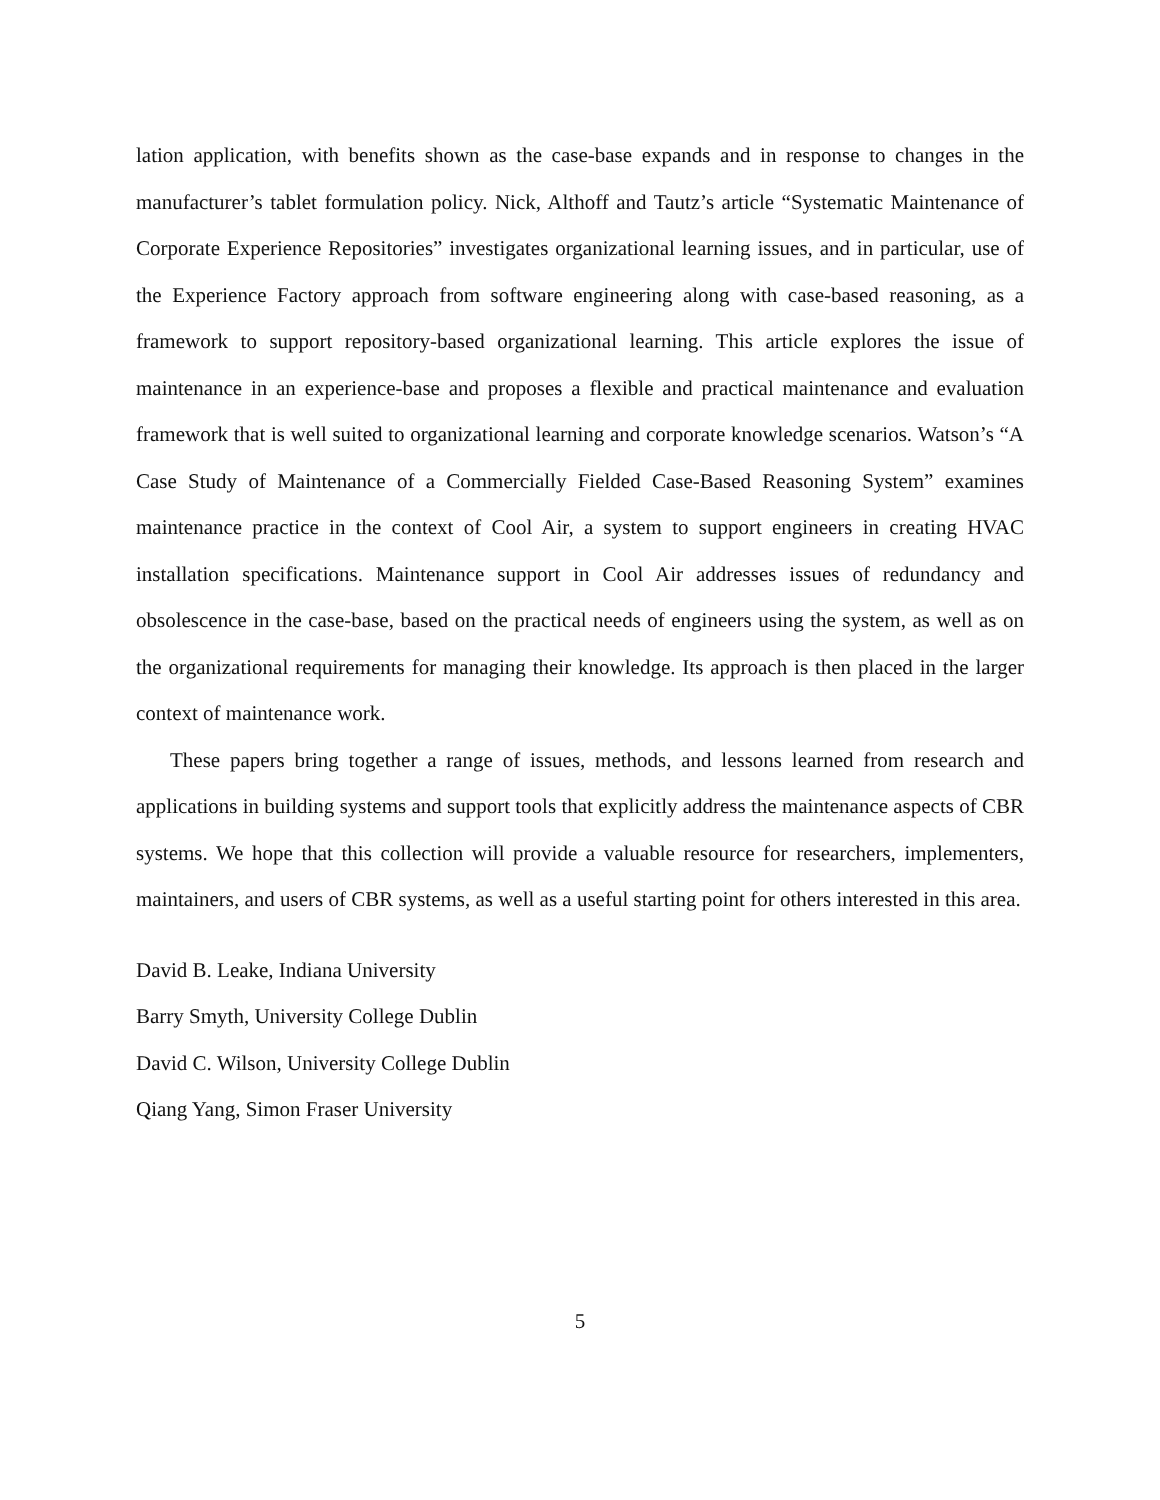lation application, with benefits shown as the case-base expands and in response to changes in the manufacturer’s tablet formulation policy. Nick, Althoff and Tautz’s article “Systematic Maintenance of Corporate Experience Repositories” investigates organizational learning issues, and in particular, use of the Experience Factory approach from software engineering along with case-based reasoning, as a framework to support repository-based organizational learning. This article explores the issue of maintenance in an experience-base and proposes a flexible and practical maintenance and evaluation framework that is well suited to organizational learning and corporate knowledge scenarios. Watson’s “A Case Study of Maintenance of a Commercially Fielded Case-Based Reasoning System” examines maintenance practice in the context of Cool Air, a system to support engineers in creating HVAC installation specifications. Maintenance support in Cool Air addresses issues of redundancy and obsolescence in the case-base, based on the practical needs of engineers using the system, as well as on the organizational requirements for managing their knowledge. Its approach is then placed in the larger context of maintenance work.
These papers bring together a range of issues, methods, and lessons learned from research and applications in building systems and support tools that explicitly address the maintenance aspects of CBR systems. We hope that this collection will provide a valuable resource for researchers, implementers, maintainers, and users of CBR systems, as well as a useful starting point for others interested in this area.
David B. Leake, Indiana University
Barry Smyth, University College Dublin
David C. Wilson, University College Dublin
Qiang Yang, Simon Fraser University
5